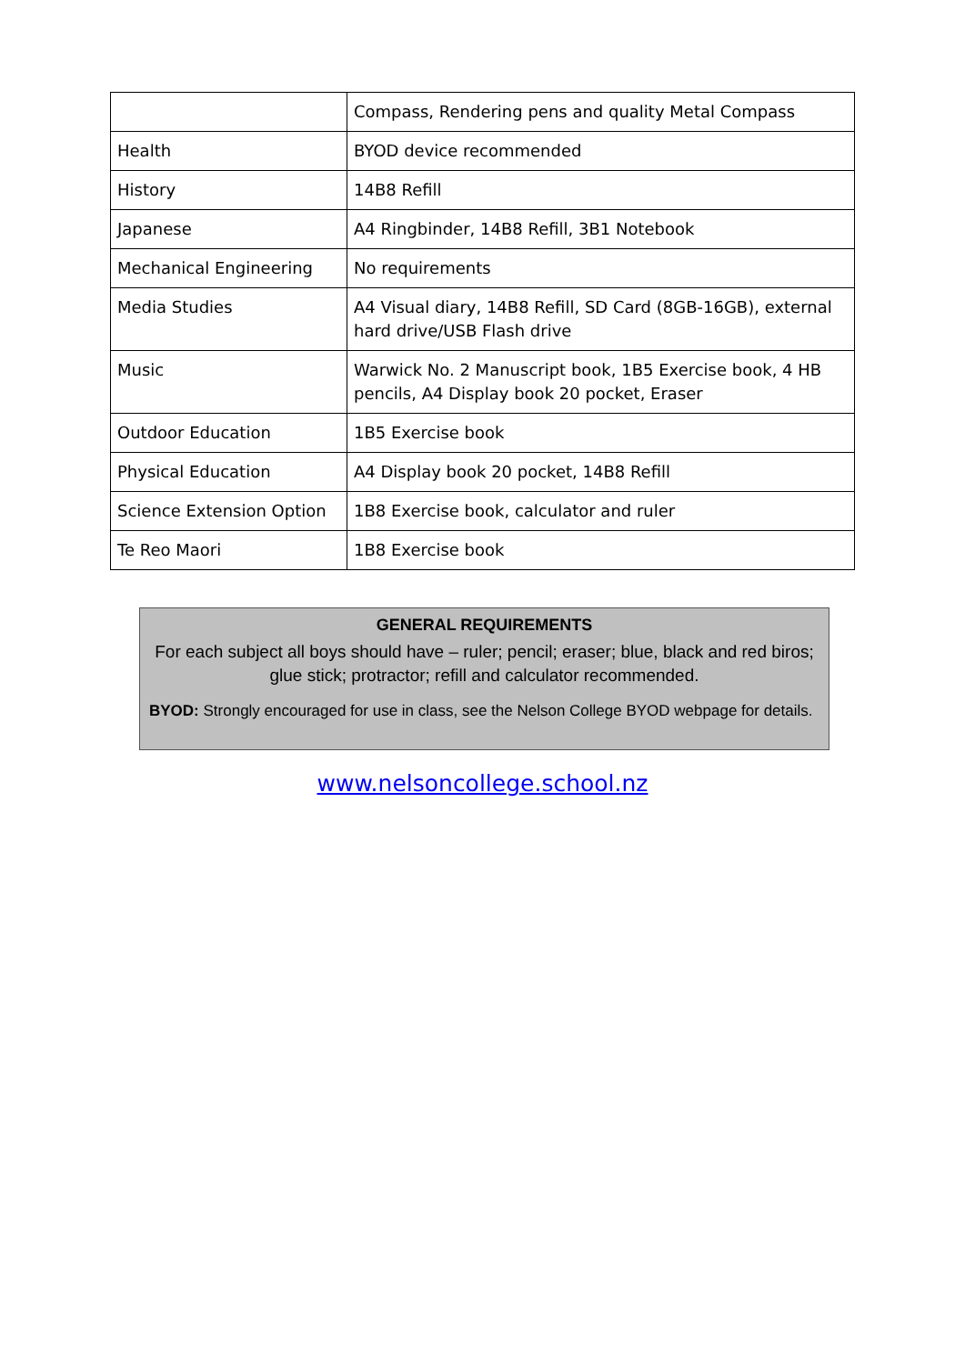| | Compass, Rendering pens and quality Metal Compass |
| Health | BYOD device recommended |
| History | 14B8 Refill |
| Japanese | A4 Ringbinder, 14B8 Refill, 3B1 Notebook |
| Mechanical Engineering | No requirements |
| Media Studies | A4 Visual diary, 14B8 Refill, SD Card (8GB-16GB), external hard drive/USB Flash drive |
| Music | Warwick No. 2 Manuscript book, 1B5 Exercise book, 4 HB pencils, A4 Display book 20 pocket, Eraser |
| Outdoor Education | 1B5 Exercise book |
| Physical Education | A4 Display book 20 pocket, 14B8 Refill |
| Science Extension Option | 1B8 Exercise book, calculator and ruler |
| Te Reo Maori | 1B8 Exercise book |
GENERAL REQUIREMENTS
For each subject all boys should have – ruler; pencil; eraser; blue, black and red biros; glue stick; protractor; refill and calculator recommended.
BYOD: Strongly encouraged for use in class, see the Nelson College BYOD webpage for details.
www.nelsoncollege.school.nz